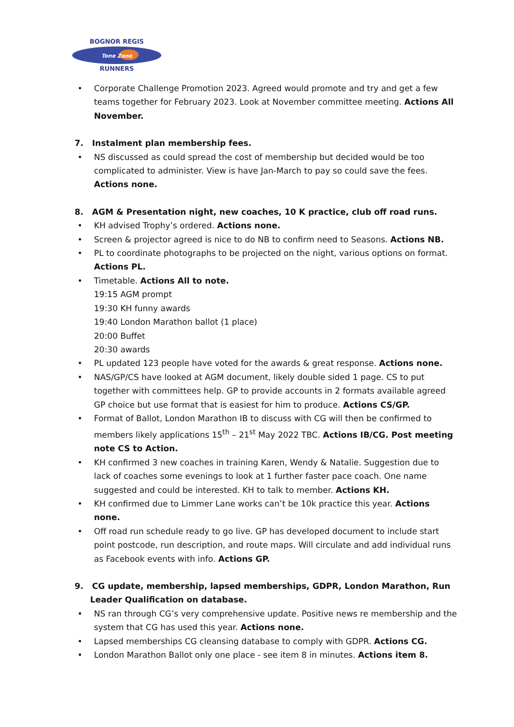BOGNOR REGIS
Tone Zone
RUNNERS
• Corporate Challenge Promotion 2023. Agreed would promote and try and get a few teams together for February 2023. Look at November committee meeting. Actions All November.
7. Instalment plan membership fees.
• NS discussed as could spread the cost of membership but decided would be too complicated to administer. View is have Jan-March to pay so could save the fees. Actions none.
8. AGM & Presentation night, new coaches, 10 K practice, club off road runs.
• KH advised Trophy’s ordered. Actions none.
• Screen & projector agreed is nice to do NB to confirm need to Seasons. Actions NB.
• PL to coordinate photographs to be projected on the night, various options on format. Actions PL.
• Timetable. Actions All to note.
19:15 AGM prompt
19:30 KH funny awards
19:40 London Marathon ballot (1 place)
20:00 Buffet
20:30 awards
• PL updated 123 people have voted for the awards & great response. Actions none.
• NAS/GP/CS have looked at AGM document, likely double sided 1 page. CS to put together with committees help. GP to provide accounts in 2 formats available agreed GP choice but use format that is easiest for him to produce. Actions CS/GP.
• Format of Ballot, London Marathon IB to discuss with CG will then be confirmed to members likely applications 15<sup>th</sup> – 21<sup>st</sup> May 2022 TBC. Actions IB/CG. Post meeting note CS to Action.
• KH confirmed 3 new coaches in training Karen, Wendy & Natalie. Suggestion due to lack of coaches some evenings to look at 1 further faster pace coach. One name suggested and could be interested. KH to talk to member. Actions KH.
• KH confirmed due to Limmer Lane works can’t be 10k practice this year. Actions none.
• Off road run schedule ready to go live. GP has developed document to include start point postcode, run description, and route maps. Will circulate and add individual runs as Facebook events with info. Actions GP.
9. CG update, membership, lapsed memberships, GDPR, London Marathon, Run Leader Qualification on database.
• NS ran through CG’s very comprehensive update. Positive news re membership and the system that CG has used this year. Actions none.
• Lapsed memberships CG cleansing database to comply with GDPR. Actions CG.
• London Marathon Ballot only one place - see item 8 in minutes. Actions item 8.